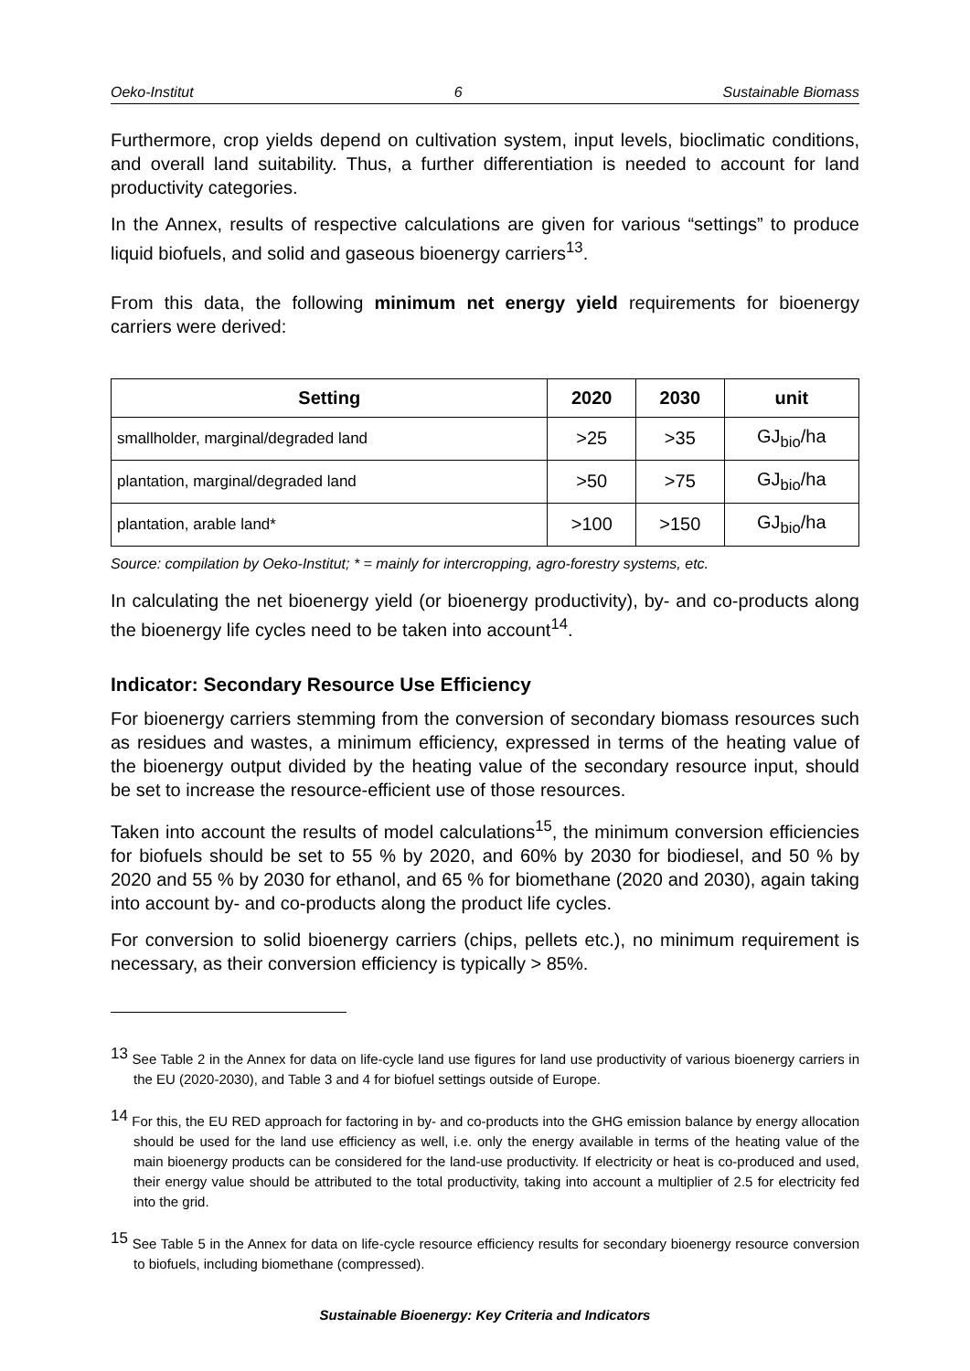Oeko-Institut 6 Sustainable Biomass
Furthermore, crop yields depend on cultivation system, input levels, bioclimatic conditions, and overall land suitability. Thus, a further differentiation is needed to account for land productivity categories.
In the Annex, results of respective calculations are given for various “settings” to produce liquid biofuels, and solid and gaseous bioenergy carriers<sup>13</sup>.
From this data, the following minimum net energy yield requirements for bioenergy carriers were derived:
| Setting | 2020 | 2030 | unit |
| --- | --- | --- | --- |
| smallholder, marginal/degraded land | >25 | >35 | GJ<sub>bio</sub>/ha |
| plantation, marginal/degraded land | >50 | >75 | GJ<sub>bio</sub>/ha |
| plantation, arable land* | >100 | >150 | GJ<sub>bio</sub>/ha |
Source: compilation by Oeko-Institut; * = mainly for intercropping, agro-forestry systems, etc.
In calculating the net bioenergy yield (or bioenergy productivity), by- and co-products along the bioenergy life cycles need to be taken into account<sup>14</sup>.
Indicator: Secondary Resource Use Efficiency
For bioenergy carriers stemming from the conversion of secondary biomass resources such as residues and wastes, a minimum efficiency, expressed in terms of the heating value of the bioenergy output divided by the heating value of the secondary resource input, should be set to increase the resource-efficient use of those resources.
Taken into account the results of model calculations<sup>15</sup>, the minimum conversion efficiencies for biofuels should be set to 55 % by 2020, and 60% by 2030 for biodiesel, and 50 % by 2020 and 55 % by 2030 for ethanol, and 65 % for biomethane (2020 and 2030), again taking into account by- and co-products along the product life cycles.
For conversion to solid bioenergy carriers (chips, pellets etc.), no minimum requirement is necessary, as their conversion efficiency is typically > 85%.
<sup>13</sup> See Table 2 in the Annex for data on life-cycle land use figures for land use productivity of various bioenergy carriers in the EU (2020-2030), and Table 3 and 4 for biofuel settings outside of Europe.
<sup>14</sup> For this, the EU RED approach for factoring in by- and co-products into the GHG emission balance by energy allocation should be used for the land use efficiency as well, i.e. only the energy available in terms of the heating value of the main bioenergy products can be considered for the land-use productivity. If electricity or heat is co-produced and used, their energy value should be attributed to the total productivity, taking into account a multiplier of 2.5 for electricity fed into the grid.
<sup>15</sup> See Table 5 in the Annex for data on life-cycle resource efficiency results for secondary bioenergy resource conversion to biofuels, including biomethane (compressed).
Sustainable Bioenergy: Key Criteria and Indicators